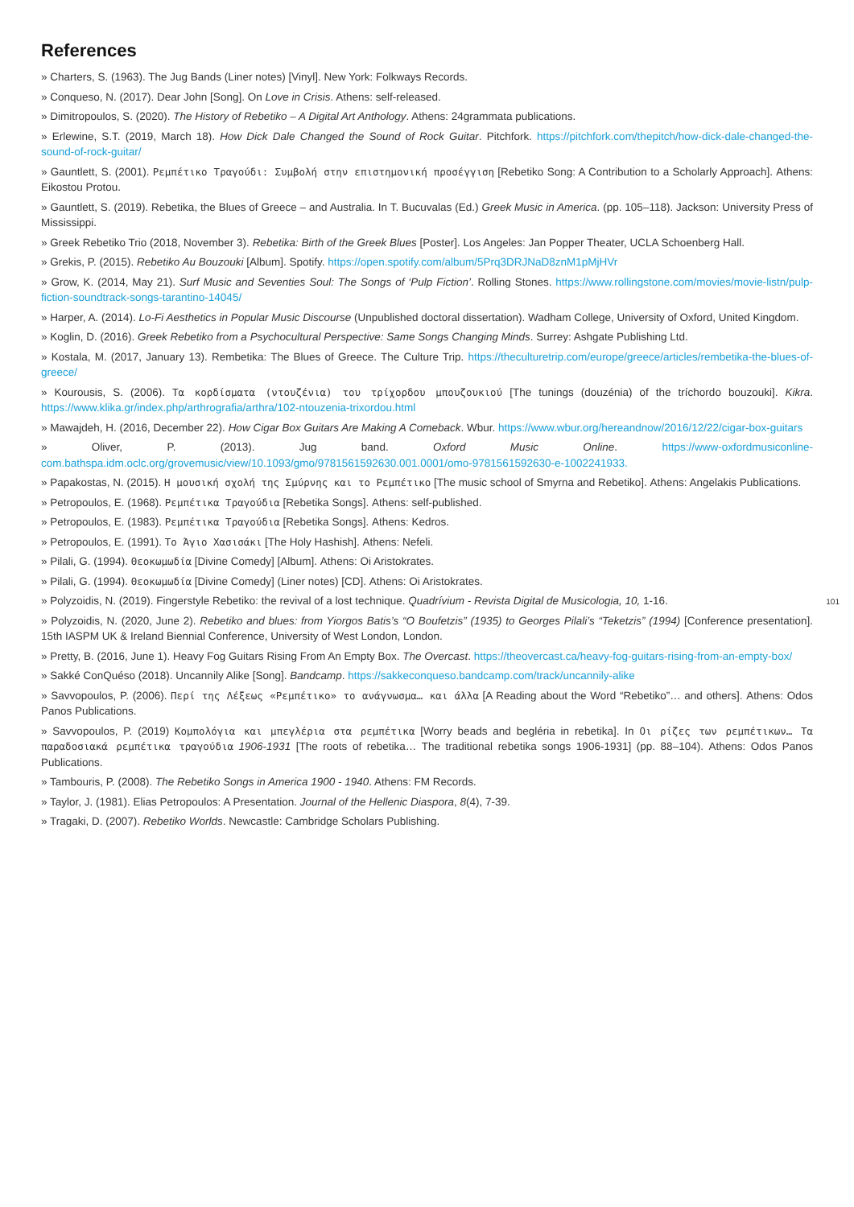References
» Charters, S. (1963). The Jug Bands (Liner notes) [Vinyl]. New York: Folkways Records.
» Conqueso, N. (2017). Dear John [Song]. On Love in Crisis. Athens: self-released.
» Dimitropoulos, S. (2020). The History of Rebetiko – A Digital Art Anthology. Athens: 24grammata publications.
» Erlewine, S.T. (2019, March 18). How Dick Dale Changed the Sound of Rock Guitar. Pitchfork. https://pitchfork.com/thepitch/how-dick-dale-changed-the-sound-of-rock-guitar/
» Gauntlett, S. (2001). Ρεμπέτικο Τραγούδι: Συμβολή στην επιστημονική προσέγγιση [Rebetiko Song: A Contribution to a Scholarly Approach]. Athens: Eikostou Protou.
» Gauntlett, S. (2019). Rebetika, the Blues of Greece – and Australia. In T. Bucuvalas (Ed.) Greek Music in America. (pp. 105–118). Jackson: University Press of Mississippi.
» Greek Rebetiko Trio (2018, November 3). Rebetika: Birth of the Greek Blues [Poster]. Los Angeles: Jan Popper Theater, UCLA Schoenberg Hall.
» Grekis, P. (2015). Rebetiko Au Bouzouki [Album]. Spotify. https://open.spotify.com/album/5Prq3DRJNaD8znM1pMjHVr
» Grow, K. (2014, May 21). Surf Music and Seventies Soul: The Songs of ‘Pulp Fiction’. Rolling Stones. https://www.rollingstone.com/movies/movie-listn/pulp-fiction-soundtrack-songs-tarantino-14045/
» Harper, A. (2014). Lo-Fi Aesthetics in Popular Music Discourse (Unpublished doctoral dissertation). Wadham College, University of Oxford, United Kingdom.
» Koglin, D. (2016). Greek Rebetiko from a Psychocultural Perspective: Same Songs Changing Minds. Surrey: Ashgate Publishing Ltd.
» Kostala, M. (2017, January 13). Rembetika: The Blues of Greece. The Culture Trip. https://theculturetrip.com/europe/greece/articles/rembetika-the-blues-of-greece/
» Kourousis, S. (2006). Τα κορδίσματα (ντουζένια) του τρίχορδου μπουζουκιού [The tunings (douzénia) of the tríchordo bouzouki]. Kikra. https://www.klika.gr/index.php/arthrografia/arthra/102-ntouzenia-trixordou.html
» Mawajdeh, H. (2016, December 22). How Cigar Box Guitars Are Making A Comeback. Wbur. https://www.wbur.org/hereandnow/2016/12/22/cigar-box-guitars
» Oliver, P. (2013). Jug band. Oxford Music Online. https://www-oxfordmusiconline-com.bathspa.idm.oclc.org/grovemusic/view/10.1093/gmo/9781561592630.001.0001/omo-9781561592630-e-1002241933.
» Papakostas, N. (2015). Η μουσική σχολή της Σμύρνης και το Ρεμπέτικο [The music school of Smyrna and Rebetiko]. Athens: Angelakis Publications.
» Petropoulos, E. (1968). Ρεμπέτικα Τραγούδια [Rebetika Songs]. Athens: self-published.
» Petropoulos, E. (1983). Ρεμπέτικα Τραγούδια [Rebetika Songs]. Athens: Kedros.
» Petropoulos, E. (1991). Το Άγιο Χασισάκι [The Holy Hashish]. Athens: Nefeli.
» Pilali, G. (1994). Θεοκωμωδία [Divine Comedy] [Album]. Athens: Oi Aristokrates.
» Pilali, G. (1994). Θεοκωμωδία [Divine Comedy] (Liner notes) [CD]. Athens: Oi Aristokrates.
» Polyzoidis, N. (2019). Fingerstyle Rebetiko: the revival of a lost technique. Quadrívium - Revista Digital de Musicologia, 10, 1-16.
» Polyzoidis, N. (2020, June 2). Rebetiko and blues: from Yiorgos Batis’s “O Boufetzis” (1935) to Georges Pilali’s “Teketzis” (1994) [Conference presentation]. 15th IASPM UK & Ireland Biennial Conference, University of West London, London.
» Pretty, B. (2016, June 1). Heavy Fog Guitars Rising From An Empty Box. The Overcast. https://theovercast.ca/heavy-fog-guitars-rising-from-an-empty-box/
» Sakké ConQuéso (2018). Uncannily Alike [Song]. Bandcamp. https://sakkeconqueso.bandcamp.com/track/uncannily-alike
» Savvopoulos, P. (2006). Περί της Λέξεως «Ρεμπέτικο» το ανάγνωσμα… και άλλα [A Reading about the Word “Rebetiko”… and others]. Athens: Odos Panos Publications.
» Savvopoulos, P. (2019) Κομπολόγια και μπεγλέρια στα ρεμπέτικα [Worry beads and begléria in rebetika]. In Οι ρίζες των ρεμπέτικων… Τα παραδοσιακά ρεμπέτικα τραγούδια 1906-1931 [The roots of rebetika… The traditional rebetika songs 1906-1931] (pp. 88–104). Athens: Odos Panos Publications.
» Tambouris, P. (2008). The Rebetiko Songs in America 1900 - 1940. Athens: FM Records.
» Taylor, J. (1981). Elias Petropoulos: A Presentation. Journal of the Hellenic Diaspora, 8(4), 7-39.
» Tragaki, D. (2007). Rebetiko Worlds. Newcastle: Cambridge Scholars Publishing.
101